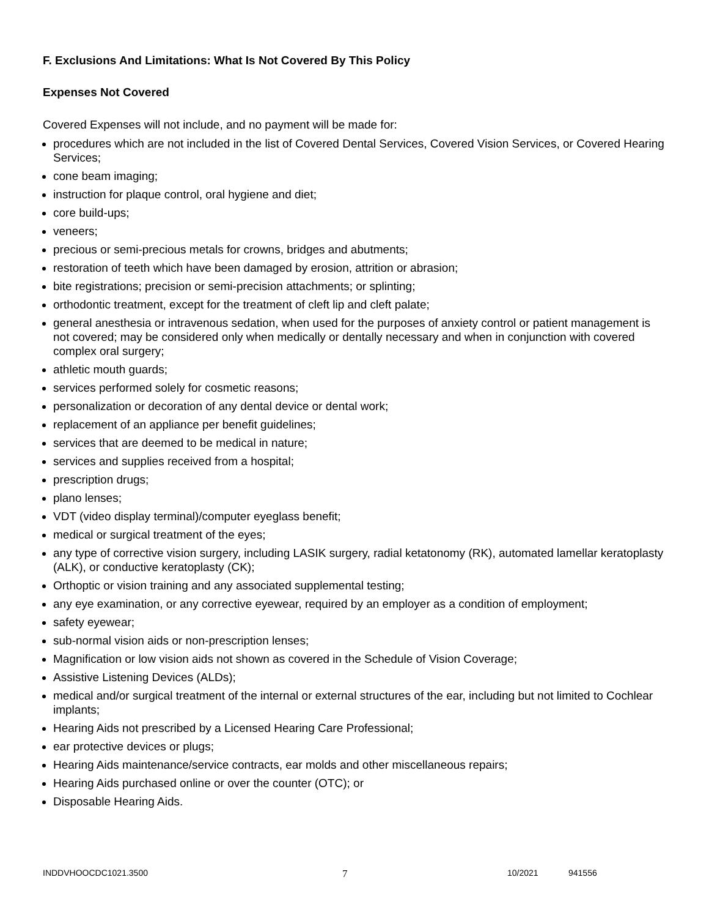F. Exclusions And Limitations: What Is Not Covered By This Policy
Expenses Not Covered
Covered Expenses will not include, and no payment will be made for:
procedures which are not included in the list of Covered Dental Services, Covered Vision Services, or Covered Hearing Services;
cone beam imaging;
instruction for plaque control, oral hygiene and diet;
core build-ups;
veneers;
precious or semi-precious metals for crowns, bridges and abutments;
restoration of teeth which have been damaged by erosion, attrition or abrasion;
bite registrations; precision or semi-precision attachments; or splinting;
orthodontic treatment, except for the treatment of cleft lip and cleft palate;
general anesthesia or intravenous sedation, when used for the purposes of anxiety control or patient management is not covered; may be considered only when medically or dentally necessary and when in conjunction with covered complex oral surgery;
athletic mouth guards;
services performed solely for cosmetic reasons;
personalization or decoration of any dental device or dental work;
replacement of an appliance per benefit guidelines;
services that are deemed to be medical in nature;
services and supplies received from a hospital;
prescription drugs;
plano lenses;
VDT (video display terminal)/computer eyeglass benefit;
medical or surgical treatment of the eyes;
any type of corrective vision surgery, including LASIK surgery, radial ketatonomy (RK), automated lamellar keratoplasty (ALK), or conductive keratoplasty (CK);
Orthoptic or vision training and any associated supplemental testing;
any eye examination, or any corrective eyewear, required by an employer as a condition of employment;
safety eyewear;
sub-normal vision aids or non-prescription lenses;
Magnification or low vision aids not shown as covered in the Schedule of Vision Coverage;
Assistive Listening Devices (ALDs);
medical and/or surgical treatment of the internal or external structures of the ear, including but not limited to Cochlear implants;
Hearing Aids not prescribed by a Licensed Hearing Care Professional;
ear protective devices or plugs;
Hearing Aids maintenance/service contracts, ear molds and other miscellaneous repairs;
Hearing Aids purchased online or over the counter (OTC); or
Disposable Hearing Aids.
INDDVHOOCDC1021.3500 7 10/2021 941556